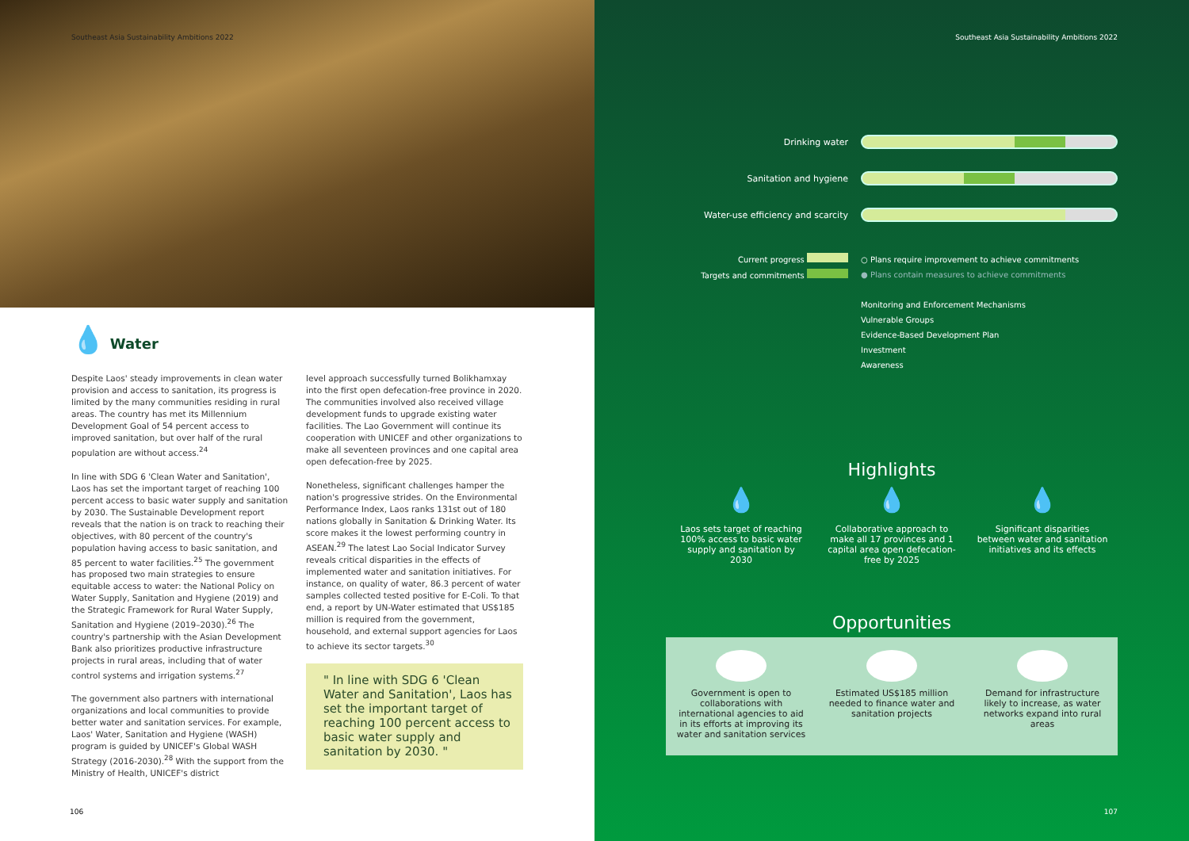Southeast Asia Sustainability Ambitions 2022
💧 Water
Despite Laos' steady improvements in clean water provision and access to sanitation, its progress is limited by the many communities residing in rural areas. The country has met its Millennium Development Goal of 54 percent access to improved sanitation, but over half of the rural population are without access.<sup>24</sup>
In line with SDG 6 'Clean Water and Sanitation', Laos has set the important target of reaching 100 percent access to basic water supply and sanitation by 2030. The Sustainable Development report reveals that the nation is on track to reaching their objectives, with 80 percent of the country's population having access to basic sanitation, and 85 percent to water facilities.<sup>25</sup> The government has proposed two main strategies to ensure equitable access to water: the National Policy on Water Supply, Sanitation and Hygiene (2019) and the Strategic Framework for Rural Water Supply, Sanitation and Hygiene (2019–2030).<sup>26</sup> The country's partnership with the Asian Development Bank also prioritizes productive infrastructure projects in rural areas, including that of water control systems and irrigation systems.<sup>27</sup>
The government also partners with international organizations and local communities to provide better water and sanitation services. For example, Laos' Water, Sanitation and Hygiene (WASH) program is guided by UNICEF's Global WASH Strategy (2016-2030).<sup>28</sup> With the support from the Ministry of Health, UNICEF's district
level approach successfully turned Bolikhamxay into the first open defecation-free province in 2020. The communities involved also received village development funds to upgrade existing water facilities. The Lao Government will continue its cooperation with UNICEF and other organizations to make all seventeen provinces and one capital area open defecation-free by 2025.
Nonetheless, significant challenges hamper the nation's progressive strides. On the Environmental Performance Index, Laos ranks 131st out of 180 nations globally in Sanitation & Drinking Water. Its score makes it the lowest performing country in ASEAN.<sup>29</sup> The latest Lao Social Indicator Survey reveals critical disparities in the effects of implemented water and sanitation initiatives. For instance, on quality of water, 86.3 percent of water samples collected tested positive for E-Coli. To that end, a report by UN-Water estimated that US$185 million is required from the government, household, and external support agencies for Laos to achieve its sector targets.<sup>30</sup>
" In line with SDG 6 'Clean Water and Sanitation', Laos has set the important target of reaching 100 percent access to basic water supply and sanitation by 2030. "
106
Southeast Asia Sustainability Ambitions 2022
Drinking water
Sanitation and hygiene
Water-use efficiency and scarcity
Current progress
Targets and commitments
○ Plans require improvement to achieve commitments
● Plans contain measures to achieve commitments
Monitoring and Enforcement Mechanisms
Vulnerable Groups
Evidence-Based Development Plan
Investment
Awareness
Highlights
💧
Laos sets target of reaching 100% access to basic water supply and sanitation by 2030
💧
Collaborative approach to make all 17 provinces and 1 capital area open defecation-free by 2025
💧
Significant disparities between water and sanitation initiatives and its effects
Opportunities
Government is open to collaborations with international agencies to aid in its efforts at improving its water and sanitation services
Estimated US$185 million needed to finance water and sanitation projects
Demand for infrastructure likely to increase, as water networks expand into rural areas
107